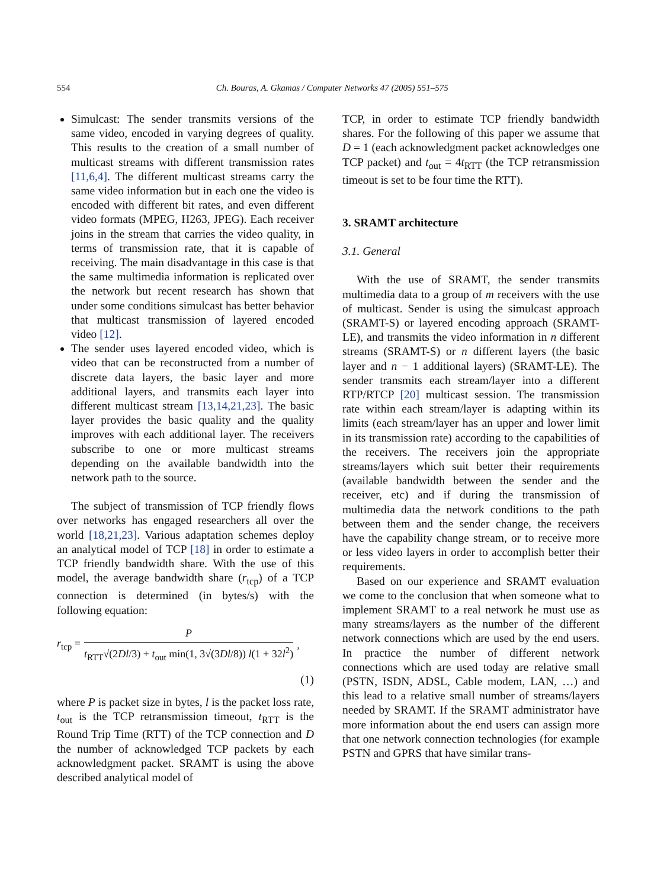554 Ch. Bouras, A. Gkamas / Computer Networks 47 (2005) 551–575
Simulcast: The sender transmits versions of the same video, encoded in varying degrees of quality. This results to the creation of a small number of multicast streams with different transmission rates [11,6,4]. The different multicast streams carry the same video information but in each one the video is encoded with different bit rates, and even different video formats (MPEG, H263, JPEG). Each receiver joins in the stream that carries the video quality, in terms of transmission rate, that it is capable of receiving. The main disadvantage in this case is that the same multimedia information is replicated over the network but recent research has shown that under some conditions simulcast has better behavior that multicast transmission of layered encoded video [12].
The sender uses layered encoded video, which is video that can be reconstructed from a number of discrete data layers, the basic layer and more additional layers, and transmits each layer into different multicast stream [13,14,21,23]. The basic layer provides the basic quality and the quality improves with each additional layer. The receivers subscribe to one or more multicast streams depending on the available bandwidth into the network path to the source.
The subject of transmission of TCP friendly flows over networks has engaged researchers all over the world [18,21,23]. Various adaptation schemes deploy an analytical model of TCP [18] in order to estimate a TCP friendly bandwidth share. With the use of this model, the average bandwidth share (r<sub>tcp</sub>) of a TCP connection is determined (in bytes/s) with the following equation:
r<sub>tcp</sub> = P t<sub>RTT</sub>√(2Dl/3) + t<sub>out</sub> min(1, 3√(3Dl/8)) l(1 + 32l<sup>2</sup>),
(1)
where P is packet size in bytes, l is the packet loss rate, t<sub>out</sub> is the TCP retransmission timeout, t<sub>RTT</sub> is the Round Trip Time (RTT) of the TCP connection and D the number of acknowledged TCP packets by each acknowledgment packet. SRAMT is using the above described analytical model of
TCP, in order to estimate TCP friendly bandwidth shares. For the following of this paper we assume that D = 1 (each acknowledgment packet acknowledges one TCP packet) and t<sub>out</sub> = 4t<sub>RTT</sub> (the TCP retransmission timeout is set to be four time the RTT).
3. SRAMT architecture
3.1. General
With the use of SRAMT, the sender transmits multimedia data to a group of m receivers with the use of multicast. Sender is using the simulcast approach (SRAMT-S) or layered encoding approach (SRAMT-LE), and transmits the video information in n different streams (SRAMT-S) or n different layers (the basic layer and n − 1 additional layers) (SRAMT-LE). The sender transmits each stream/layer into a different RTP/RTCP [20] multicast session. The transmission rate within each stream/layer is adapting within its limits (each stream/layer has an upper and lower limit in its transmission rate) according to the capabilities of the receivers. The receivers join the appropriate streams/layers which suit better their requirements (available bandwidth between the sender and the receiver, etc) and if during the transmission of multimedia data the network conditions to the path between them and the sender change, the receivers have the capability change stream, or to receive more or less video layers in order to accomplish better their requirements.
Based on our experience and SRAMT evaluation we come to the conclusion that when someone what to implement SRAMT to a real network he must use as many streams/layers as the number of the different network connections which are used by the end users. In practice the number of different network connections which are used today are relative small (PSTN, ISDN, ADSL, Cable modem, LAN, …) and this lead to a relative small number of streams/layers needed by SRAMT. If the SRAMT administrator have more information about the end users can assign more that one network connection technologies (for example PSTN and GPRS that have similar trans-